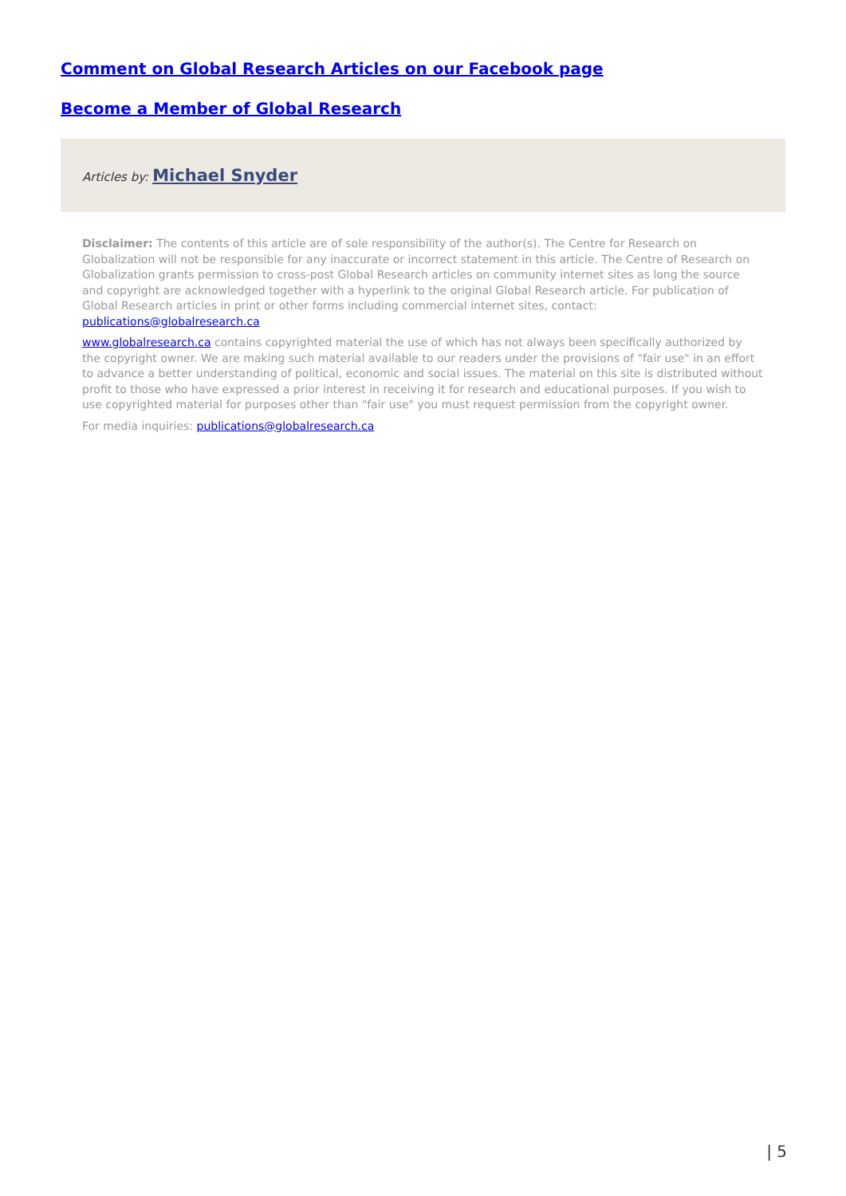Comment on Global Research Articles on our Facebook page
Become a Member of Global Research
Articles by: Michael Snyder
Disclaimer: The contents of this article are of sole responsibility of the author(s). The Centre for Research on Globalization will not be responsible for any inaccurate or incorrect statement in this article. The Centre of Research on Globalization grants permission to cross-post Global Research articles on community internet sites as long the source and copyright are acknowledged together with a hyperlink to the original Global Research article. For publication of Global Research articles in print or other forms including commercial internet sites, contact: publications@globalresearch.ca
www.globalresearch.ca contains copyrighted material the use of which has not always been specifically authorized by the copyright owner. We are making such material available to our readers under the provisions of "fair use" in an effort to advance a better understanding of political, economic and social issues. The material on this site is distributed without profit to those who have expressed a prior interest in receiving it for research and educational purposes. If you wish to use copyrighted material for purposes other than "fair use" you must request permission from the copyright owner.
For media inquiries: publications@globalresearch.ca
| 5